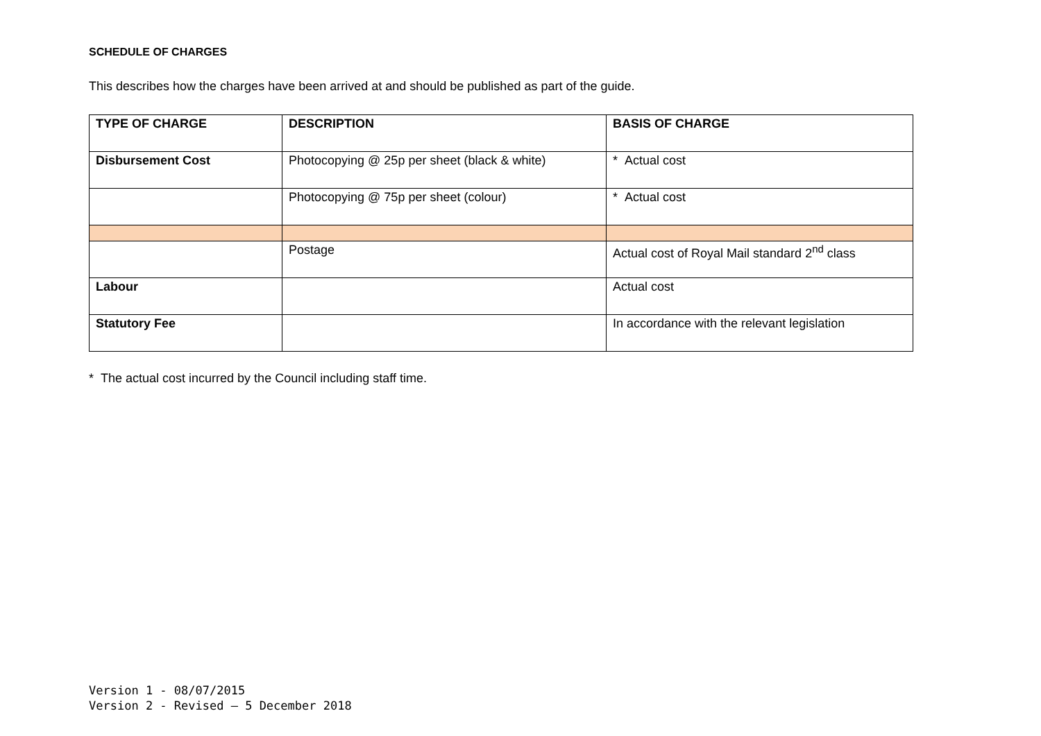SCHEDULE OF CHARGES
This describes how the charges have been arrived at and should be published as part of the guide.
| TYPE OF CHARGE | DESCRIPTION | BASIS OF CHARGE |
| --- | --- | --- |
| Disbursement Cost | Photocopying @ 25p per sheet (black & white) | * Actual cost |
| | Photocopying @ 75p per sheet (colour) | * Actual cost |
| | Postage | Actual cost of Royal Mail standard 2<sup>nd</sup> class |
| Labour | | Actual cost |
| Statutory Fee | | In accordance with the relevant legislation |
* The actual cost incurred by the Council including staff time.
Version 1 - 08/07/2015
Version 2 - Revised – 5 December 2018